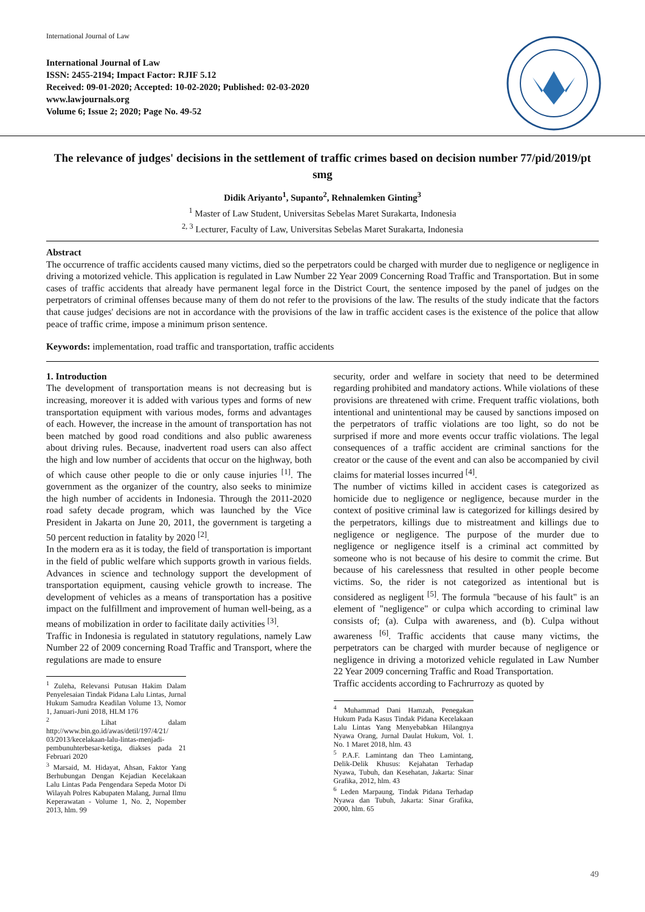International Journal of Law
International Journal of Law
ISSN: 2455-2194; Impact Factor: RJIF 5.12
Received: 09-01-2020; Accepted: 10-02-2020; Published: 02-03-2020
www.lawjournals.org
Volume 6; Issue 2; 2020; Page No. 49-52
The relevance of judges' decisions in the settlement of traffic crimes based on decision number 77/pid/2019/pt smg
Didik Ariyanto<sup>1</sup>, Supanto<sup>2</sup>, Rehnalemken Ginting<sup>3</sup>
<sup>1</sup> Master of Law Student, Universitas Sebelas Maret Surakarta, Indonesia
<sup>2, 3</sup> Lecturer, Faculty of Law, Universitas Sebelas Maret Surakarta, Indonesia
Abstract
The occurrence of traffic accidents caused many victims, died so the perpetrators could be charged with murder due to negligence or negligence in driving a motorized vehicle. This application is regulated in Law Number 22 Year 2009 Concerning Road Traffic and Transportation. But in some cases of traffic accidents that already have permanent legal force in the District Court, the sentence imposed by the panel of judges on the perpetrators of criminal offenses because many of them do not refer to the provisions of the law. The results of the study indicate that the factors that cause judges' decisions are not in accordance with the provisions of the law in traffic accident cases is the existence of the police that allow peace of traffic crime, impose a minimum prison sentence.
Keywords: implementation, road traffic and transportation, traffic accidents
1. Introduction
The development of transportation means is not decreasing but is increasing, moreover it is added with various types and forms of new transportation equipment with various modes, forms and advantages of each. However, the increase in the amount of transportation has not been matched by good road conditions and also public awareness about driving rules. Because, inadvertent road users can also affect the high and low number of accidents that occur on the highway, both of which cause other people to die or only cause injuries <sup>[1]</sup>. The government as the organizer of the country, also seeks to minimize the high number of accidents in Indonesia. Through the 2011-2020 road safety decade program, which was launched by the Vice President in Jakarta on June 20, 2011, the government is targeting a 50 percent reduction in fatality by 2020 <sup>[2]</sup>.
In the modern era as it is today, the field of transportation is important in the field of public welfare which supports growth in various fields. Advances in science and technology support the development of transportation equipment, causing vehicle growth to increase. The development of vehicles as a means of transportation has a positive impact on the fulfillment and improvement of human well-being, as a means of mobilization in order to facilitate daily activities <sup>[3]</sup>.
Traffic in Indonesia is regulated in statutory regulations, namely Law Number 22 of 2009 concerning Road Traffic and Transport, where the regulations are made to ensure
<sup>1</sup> Zuleha, Relevansi Putusan Hakim Dalam Penyelesaian Tindak Pidana Lalu Lintas, Jurnal Hukum Samudra Keadilan Volume 13, Nomor 1, Januari-Juni 2018, HLM 176
<sup>2</sup> Lihat dalam http://www.bin.go.id/awas/detil/197/4/21/ 03/2013/kecelakaan-lalu-lintas-menjadi-pembunuhterbesar-ketiga, diakses pada 21 Februari 2020
<sup>3</sup> Marsaid, M. Hidayat, Ahsan, Faktor Yang Berhubungan Dengan Kejadian Kecelakaan Lalu Lintas Pada Pengendara Sepeda Motor Di Wilayah Polres Kabupaten Malang, Jurnal Ilmu Keperawatan - Volume 1, No. 2, Nopember 2013, hlm. 99
security, order and welfare in society that need to be determined regarding prohibited and mandatory actions. While violations of these provisions are threatened with crime. Frequent traffic violations, both intentional and unintentional may be caused by sanctions imposed on the perpetrators of traffic violations are too light, so do not be surprised if more and more events occur traffic violations. The legal consequences of a traffic accident are criminal sanctions for the creator or the cause of the event and can also be accompanied by civil claims for material losses incurred <sup>[4]</sup>.
The number of victims killed in accident cases is categorized as homicide due to negligence or negligence, because murder in the context of positive criminal law is categorized for killings desired by the perpetrators, killings due to mistreatment and killings due to negligence or negligence. The purpose of the murder due to negligence or negligence itself is a criminal act committed by someone who is not because of his desire to commit the crime. But because of his carelessness that resulted in other people become victims. So, the rider is not categorized as intentional but is considered as negligent <sup>[5]</sup>. The formula "because of his fault" is an element of "negligence" or culpa which according to criminal law consists of; (a). Culpa with awareness, and (b). Culpa without awareness <sup>[6]</sup>. Traffic accidents that cause many victims, the perpetrators can be charged with murder because of negligence or negligence in driving a motorized vehicle regulated in Law Number 22 Year 2009 concerning Traffic and Road Transportation.
Traffic accidents according to Fachrurrozy as quoted by
<sup>4</sup> Muhammad Dani Hamzah, Penegakan Hukum Pada Kasus Tindak Pidana Kecelakaan Lalu Lintas Yang Menyebabkan Hilangnya Nyawa Orang, Jurnal Daulat Hukum, Vol. 1. No. 1 Maret 2018, hlm. 43
<sup>5</sup> P.A.F. Lamintang dan Theo Lamintang, Delik-Delik Khusus: Kejahatan Terhadap Nyawa, Tubuh, dan Kesehatan, Jakarta: Sinar Grafika, 2012, hlm. 43
<sup>6</sup> Leden Marpaung, Tindak Pidana Terhadap Nyawa dan Tubuh, Jakarta: Sinar Grafika, 2000, hlm. 65
49